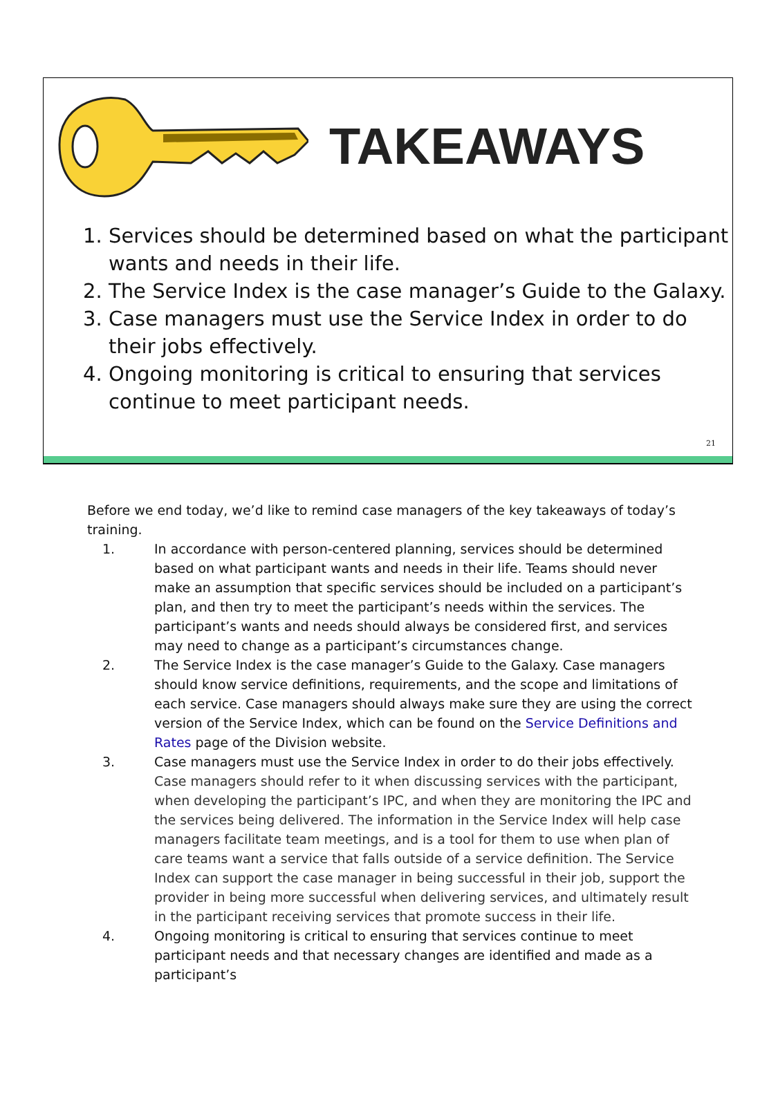TAKEAWAYS
1. Services should be determined based on what the participant wants and needs in their life.
2. The Service Index is the case manager’s Guide to the Galaxy.
3. Case managers must use the Service Index in order to do their jobs effectively.
4. Ongoing monitoring is critical to ensuring that services continue to meet participant needs.
21
Before we end today, we’d like to remind case managers of the key takeaways of today’s training.
1. In accordance with person-centered planning, services should be determined based on what participant wants and needs in their life. Teams should never make an assumption that specific services should be included on a participant’s plan, and then try to meet the participant’s needs within the services. The participant’s wants and needs should always be considered first, and services may need to change as a participant’s circumstances change.
2. The Service Index is the case manager’s Guide to the Galaxy. Case managers should know service definitions, requirements, and the scope and limitations of each service. Case managers should always make sure they are using the correct version of the Service Index, which can be found on the Service Definitions and Rates page of the Division website.
3. Case managers must use the Service Index in order to do their jobs effectively. Case managers should refer to it when discussing services with the participant, when developing the participant’s IPC, and when they are monitoring the IPC and the services being delivered. The information in the Service Index will help case managers facilitate team meetings, and is a tool for them to use when plan of care teams want a service that falls outside of a service definition. The Service Index can support the case manager in being successful in their job, support the provider in being more successful when delivering services, and ultimately result in the participant receiving services that promote success in their life.
4. Ongoing monitoring is critical to ensuring that services continue to meet participant needs and that necessary changes are identified and made as a participant’s